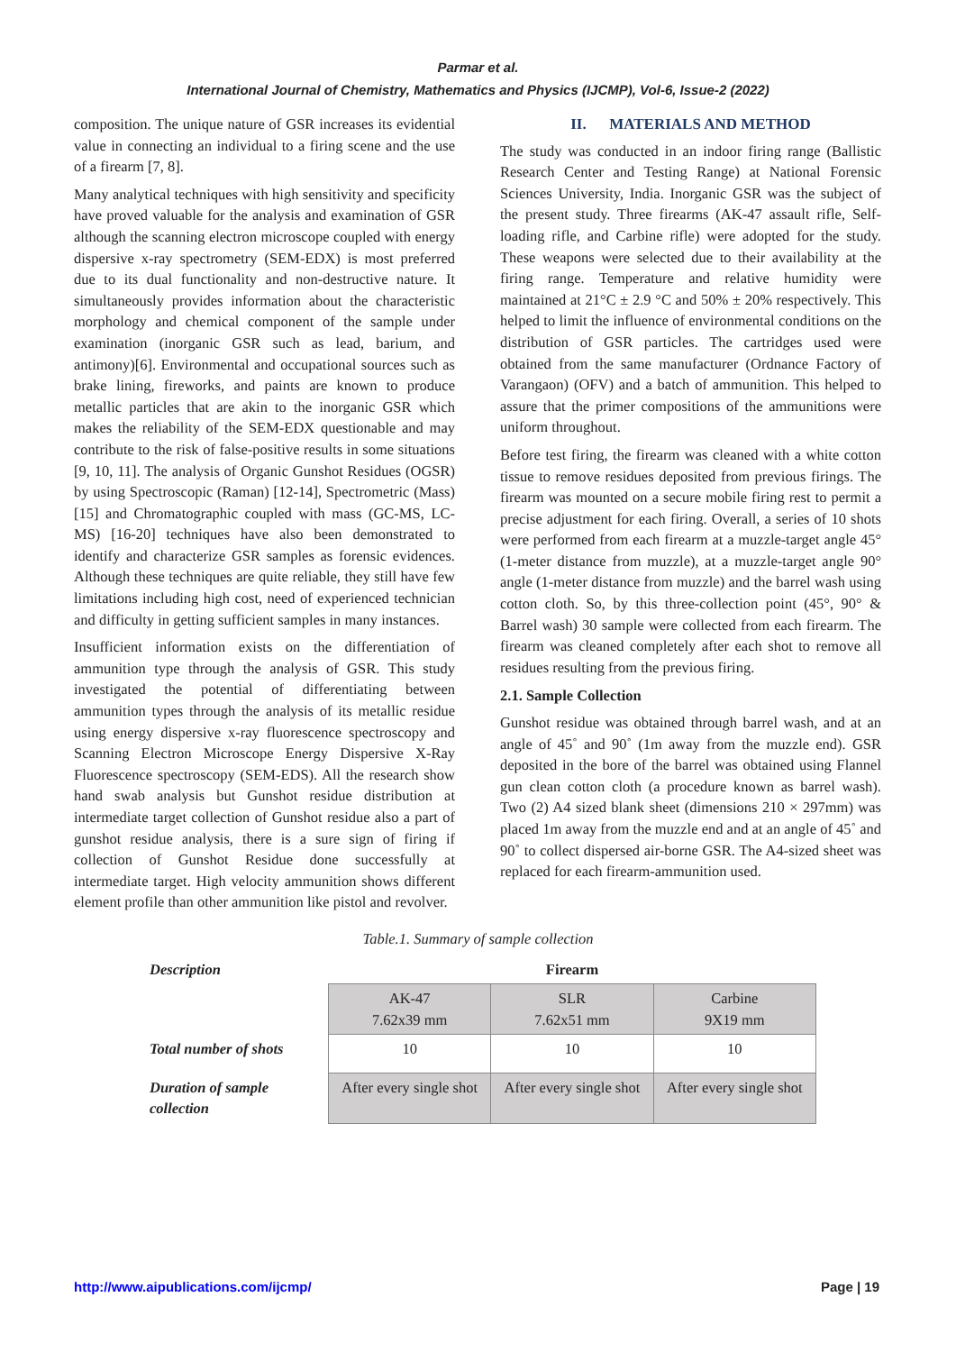Parmar et al.
International Journal of Chemistry, Mathematics and Physics (IJCMP), Vol-6, Issue-2 (2022)
composition. The unique nature of GSR increases its evidential value in connecting an individual to a firing scene and the use of a firearm [7, 8].
Many analytical techniques with high sensitivity and specificity have proved valuable for the analysis and examination of GSR although the scanning electron microscope coupled with energy dispersive x-ray spectrometry (SEM-EDX) is most preferred due to its dual functionality and non-destructive nature. It simultaneously provides information about the characteristic morphology and chemical component of the sample under examination (inorganic GSR such as lead, barium, and antimony)[6]. Environmental and occupational sources such as brake lining, fireworks, and paints are known to produce metallic particles that are akin to the inorganic GSR which makes the reliability of the SEM-EDX questionable and may contribute to the risk of false-positive results in some situations [9, 10, 11]. The analysis of Organic Gunshot Residues (OGSR) by using Spectroscopic (Raman) [12-14], Spectrometric (Mass) [15] and Chromatographic coupled with mass (GC-MS, LC-MS) [16-20] techniques have also been demonstrated to identify and characterize GSR samples as forensic evidences. Although these techniques are quite reliable, they still have few limitations including high cost, need of experienced technician and difficulty in getting sufficient samples in many instances.
Insufficient information exists on the differentiation of ammunition type through the analysis of GSR. This study investigated the potential of differentiating between ammunition types through the analysis of its metallic residue using energy dispersive x-ray fluorescence spectroscopy and Scanning Electron Microscope Energy Dispersive X-Ray Fluorescence spectroscopy (SEM-EDS). All the research show hand swab analysis but Gunshot residue distribution at intermediate target collection of Gunshot residue also a part of gunshot residue analysis, there is a sure sign of firing if collection of Gunshot Residue done successfully at intermediate target. High velocity ammunition shows different element profile than other ammunition like pistol and revolver.
II. MATERIALS AND METHOD
The study was conducted in an indoor firing range (Ballistic Research Center and Testing Range) at National Forensic Sciences University, India. Inorganic GSR was the subject of the present study. Three firearms (AK-47 assault rifle, Self-loading rifle, and Carbine rifle) were adopted for the study. These weapons were selected due to their availability at the firing range. Temperature and relative humidity were maintained at 21°C ± 2.9 °C and 50% ± 20% respectively. This helped to limit the influence of environmental conditions on the distribution of GSR particles. The cartridges used were obtained from the same manufacturer (Ordnance Factory of Varangaon) (OFV) and a batch of ammunition. This helped to assure that the primer compositions of the ammunitions were uniform throughout.
Before test firing, the firearm was cleaned with a white cotton tissue to remove residues deposited from previous firings. The firearm was mounted on a secure mobile firing rest to permit a precise adjustment for each firing. Overall, a series of 10 shots were performed from each firearm at a muzzle-target angle 45° (1-meter distance from muzzle), at a muzzle-target angle 90° angle (1-meter distance from muzzle) and the barrel wash using cotton cloth. So, by this three-collection point (45°, 90° & Barrel wash) 30 sample were collected from each firearm. The firearm was cleaned completely after each shot to remove all residues resulting from the previous firing.
2.1. Sample Collection
Gunshot residue was obtained through barrel wash, and at an angle of 45˚ and 90˚ (1m away from the muzzle end). GSR deposited in the bore of the barrel was obtained using Flannel gun clean cotton cloth (a procedure known as barrel wash). Two (2) A4 sized blank sheet (dimensions 210 × 297mm) was placed 1m away from the muzzle end and at an angle of 45˚ and 90˚ to collect dispersed air-borne GSR. The A4-sized sheet was replaced for each firearm-ammunition used.
Table.1. Summary of sample collection
| Description | Firearm | | |
| | AK-47 7.62x39 mm | SLR 7.62x51 mm | Carbine 9X19 mm |
| Total number of shots | 10 | 10 | 10 |
| Duration of sample collection | After every single shot | After every single shot | After every single shot |
http://www.aipublications.com/ijcmp/ Page | 19